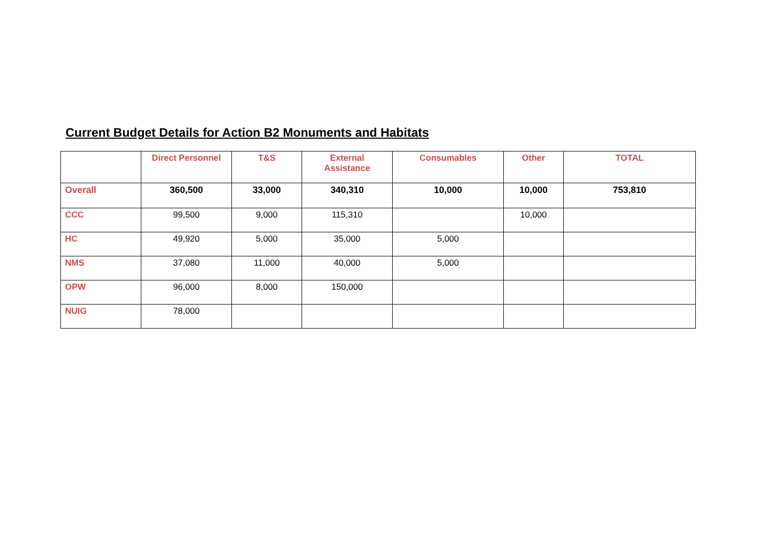Current Budget Details for Action B2 Monuments and Habitats
| | Direct Personnel | T&S | External Assistance | Consumables | Other | TOTAL |
| --- | --- | --- | --- | --- | --- | --- |
| Overall | 360,500 | 33,000 | 340,310 | 10,000 | 10,000 | 753,810 |
| CCC | 99,500 | 9,000 | 115,310 | | 10,000 | |
| HC | 49,920 | 5,000 | 35,000 | 5,000 | | |
| NMS | 37,080 | 11,000 | 40,000 | 5,000 | | |
| OPW | 96,000 | 8,000 | 150,000 | | | |
| NUIG | 78,000 | | | | | |